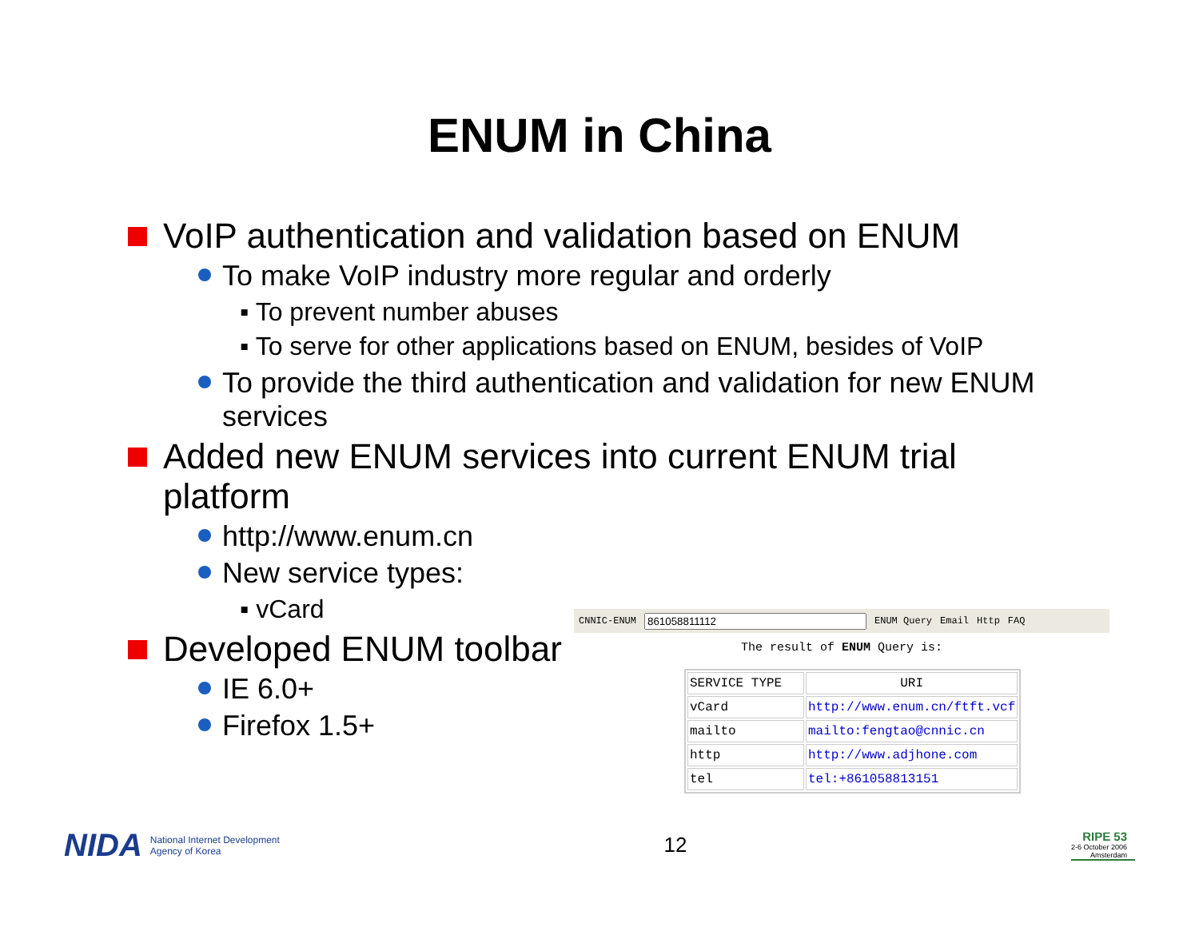ENUM in China
VoIP authentication and validation based on ENUM
To make VoIP industry more regular and orderly
▪ To prevent number abuses
▪ To serve for other applications based on ENUM, besides of VoIP
To provide the third authentication and validation for new ENUM services
Added new ENUM services into current ENUM trial platform
http://www.enum.cn
New service types:
▪ vCard
Developed ENUM toolbar
IE 6.0+
Firefox 1.5+
CNNIC-ENUM ENUM Query Email Http FAQ
The result of ENUM Query is:
| SERVICE TYPE | URI |
| --- | --- |
| vCard | http://www.enum.cn/ftft.vcf |
| mailto | mailto:fengtao@cnnic.cn |
| http | http://www.adjhone.com |
| tel | tel:+861058813151 |
NIDA National Internet Development
Agency of Korea
12
RIPE 53
2-6 October 2006
Amsterdam